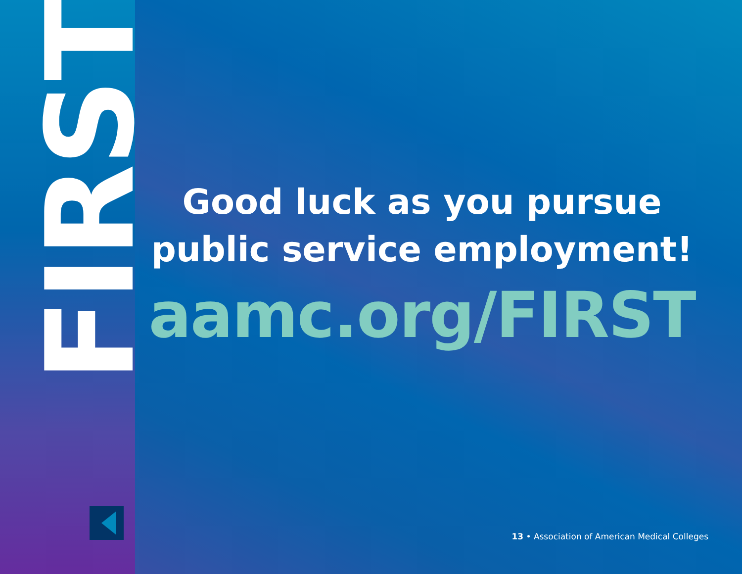FIRST
Good luck as you pursue
public service employment!
aamc.org/FIRST
13 • Association of American Medical Colleges